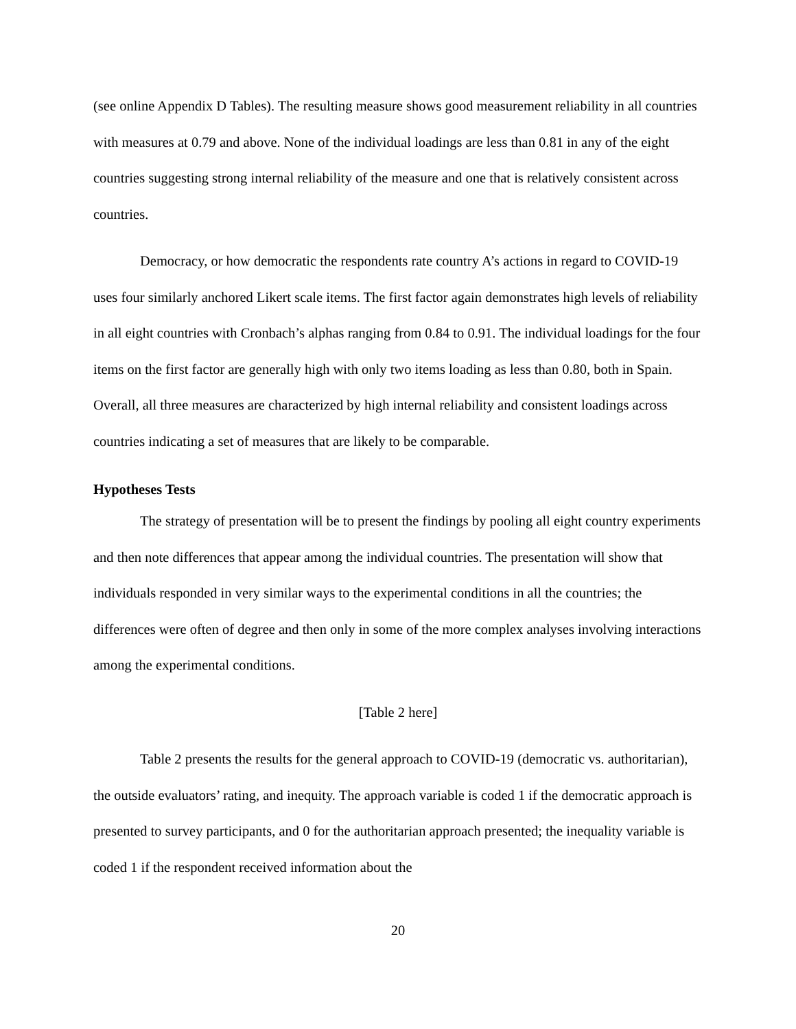(see online Appendix D Tables). The resulting measure shows good measurement reliability in all countries with measures at 0.79 and above. None of the individual loadings are less than 0.81 in any of the eight countries suggesting strong internal reliability of the measure and one that is relatively consistent across countries.
Democracy, or how democratic the respondents rate country A’s actions in regard to COVID-19 uses four similarly anchored Likert scale items. The first factor again demonstrates high levels of reliability in all eight countries with Cronbach’s alphas ranging from 0.84 to 0.91. The individual loadings for the four items on the first factor are generally high with only two items loading as less than 0.80, both in Spain. Overall, all three measures are characterized by high internal reliability and consistent loadings across countries indicating a set of measures that are likely to be comparable.
Hypotheses Tests
The strategy of presentation will be to present the findings by pooling all eight country experiments and then note differences that appear among the individual countries. The presentation will show that individuals responded in very similar ways to the experimental conditions in all the countries; the differences were often of degree and then only in some of the more complex analyses involving interactions among the experimental conditions.
[Table 2 here]
Table 2 presents the results for the general approach to COVID-19 (democratic vs. authoritarian), the outside evaluators’ rating, and inequity. The approach variable is coded 1 if the democratic approach is presented to survey participants, and 0 for the authoritarian approach presented; the inequality variable is coded 1 if the respondent received information about the
20